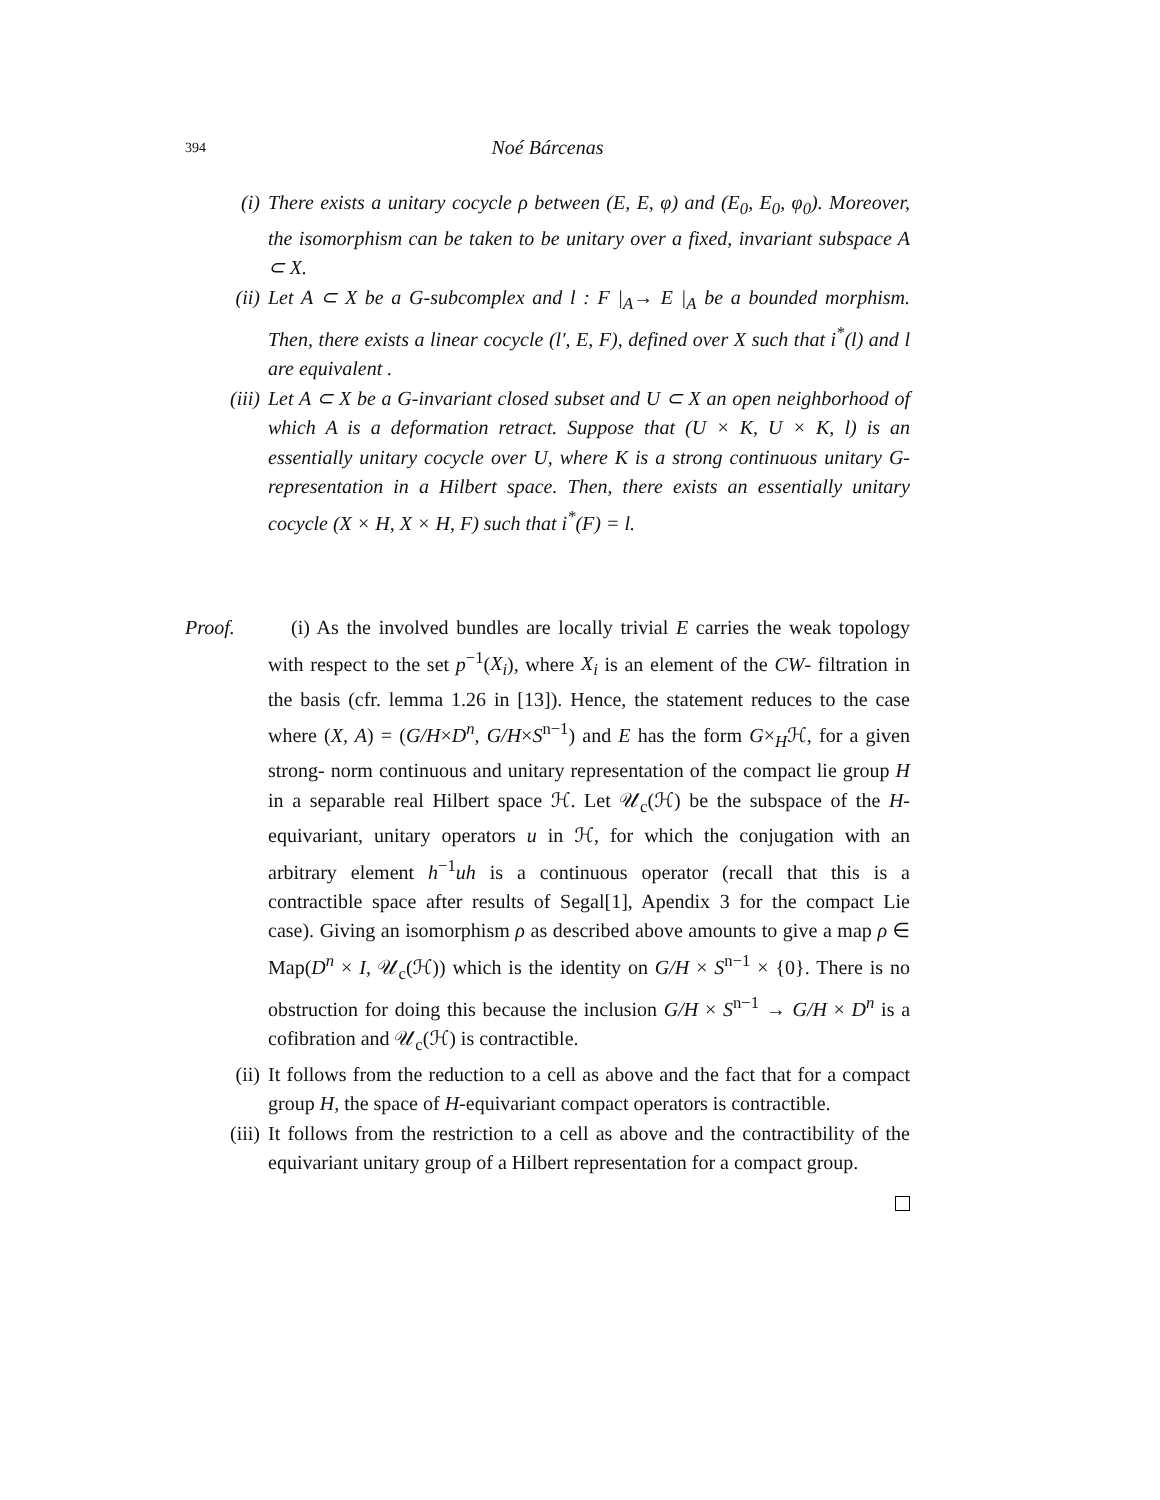394 Noé Bárcenas
(i) There exists a unitary cocycle ρ between (E, E, φ) and (E<sub>0</sub>, E<sub>0</sub>, φ<sub>0</sub>). Moreover, the isomorphism can be taken to be unitary over a fixed, invariant subspace A ⊂ X.
(ii) Let A ⊂ X be a G-subcomplex and l : F |<sub>A</sub>→ E |<sub>A</sub> be a bounded morphism. Then, there exists a linear cocycle (l′, E, F), defined over X such that i<sup>*</sup>(l) and l are equivalent .
(iii) Let A ⊂ X be a G-invariant closed subset and U ⊂ X an open neighborhood of which A is a deformation retract. Suppose that (U × K, U × K, l) is an essentially unitary cocycle over U, where K is a strong continuous unitary G-representation in a Hilbert space. Then, there exists an essentially unitary cocycle (X × H, X × H, F) such that i<sup>*</sup>(F) = l.
Proof. (i) As the involved bundles are locally trivial E carries the weak topology with respect to the set p<sup>−1</sup>(X<sub>i</sub>), where X<sub>i</sub> is an element of the CW- filtration in the basis (cfr. lemma 1.26 in [13]). Hence, the statement reduces to the case where (X, A) = (G/H×D<sup>n</sup>, G/H×S<sup>n−1</sup>) and E has the form G×<sub>H</sub>ℋ, for a given strong- norm continuous and unitary representation of the compact lie group H in a separable real Hilbert space ℋ. Let 𝒰<sub>c</sub>(ℋ) be the subspace of the H-equivariant, unitary operators u in ℋ, for which the conjugation with an arbitrary element h<sup>−1</sup>uh is a continuous operator (recall that this is a contractible space after results of Segal[1], Apendix 3 for the compact Lie case). Giving an isomorphism ρ as described above amounts to give a map ρ ∈ Map(D<sup>n</sup> × I, 𝒰<sub>c</sub>(ℋ)) which is the identity on G/H × S<sup>n−1</sup> × {0}. There is no obstruction for doing this because the inclusion G/H × S<sup>n−1</sup> → G/H × D<sup>n</sup> is a cofibration and 𝒰<sub>c</sub>(ℋ) is contractible.
(ii) It follows from the reduction to a cell as above and the fact that for a compact group H, the space of H-equivariant compact operators is contractible.
(iii) It follows from the restriction to a cell as above and the contractibility of the equivariant unitary group of a Hilbert representation for a compact group.